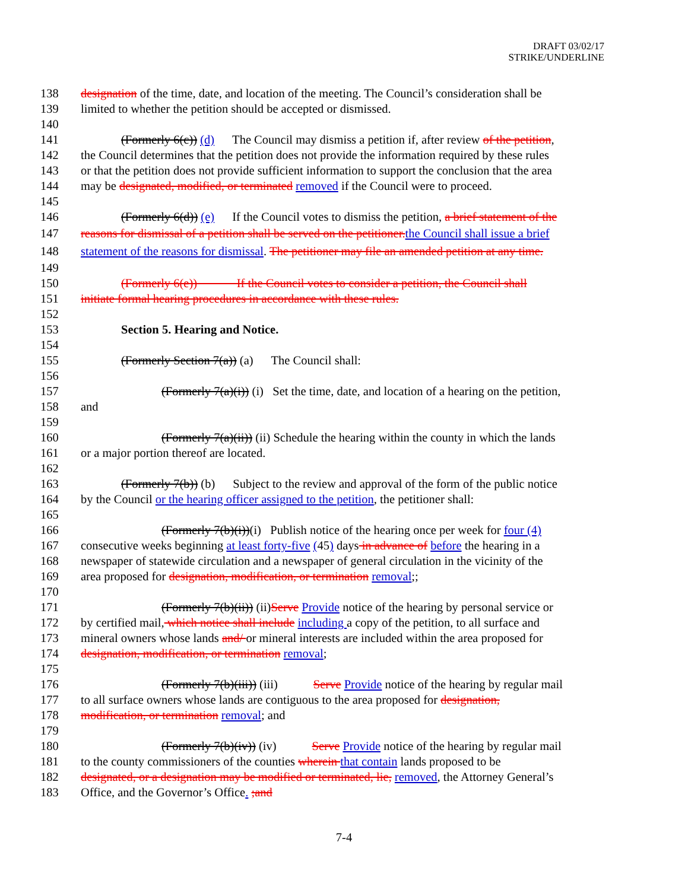DRAFT 03/02/17
STRIKE/UNDERLINE
138 designation of the time, date, and location of the meeting. The Council’s consideration shall be
139 limited to whether the petition should be accepted or dismissed.
140
141 (Formerly 6(c)) (d) The Council may dismiss a petition if, after review of the petition,
142 the Council determines that the petition does not provide the information required by these rules
143 or that the petition does not provide sufficient information to support the conclusion that the area
144 may be designated, modified, or terminated removed if the Council were to proceed.
145
146 (Formerly 6(d)) (e) If the Council votes to dismiss the petition, a brief statement of the
147 reasons for dismissal of a petition shall be served on the petitioner.the Council shall issue a brief
148 statement of the reasons for dismissal. The petitioner may file an amended petition at any time.
149
150 (Formerly 6(e)) If the Council votes to consider a petition, the Council shall
151 initiate formal hearing procedures in accordance with these rules.
152
153 Section 5. Hearing and Notice.
154
155 (Formerly Section 7(a)) (a) The Council shall:
156
157 (Formerly 7(a)(i)) (i) Set the time, date, and location of a hearing on the petition,
158 and
159
160 (Formerly 7(a)(ii)) (ii) Schedule the hearing within the county in which the lands
161 or a major portion thereof are located.
162
163 (Formerly 7(b)) (b) Subject to the review and approval of the form of the public notice
164 by the Council or the hearing officer assigned to the petition, the petitioner shall:
165
166 (Formerly 7(b)(i))(i) Publish notice of the hearing once per week for four (4)
167 consecutive weeks beginning at least forty-five (45) days in advance of before the hearing in a
168 newspaper of statewide circulation and a newspaper of general circulation in the vicinity of the
169 area proposed for designation, modification, or termination removal;;
170
171 (Formerly 7(b)(ii)) (ii)Serve Provide notice of the hearing by personal service or
172 by certified mail, which notice shall include including a copy of the petition, to all surface and
173 mineral owners whose lands and/ or mineral interests are included within the area proposed for
174 designation, modification, or termination removal;
175
176 (Formerly 7(b)(iii)) (iii) Serve Provide notice of the hearing by regular mail
177 to all surface owners whose lands are contiguous to the area proposed for designation,
178 modification, or termination removal; and
179
180 (Formerly 7(b)(iv)) (iv) Serve Provide notice of the hearing by regular mail
181 to the county commissioners of the counties wherein that contain lands proposed to be
182 designated, or a designation may be modified or terminated, lie, removed, the Attorney General’s
183 Office, and the Governor’s Office. ;and
7-4